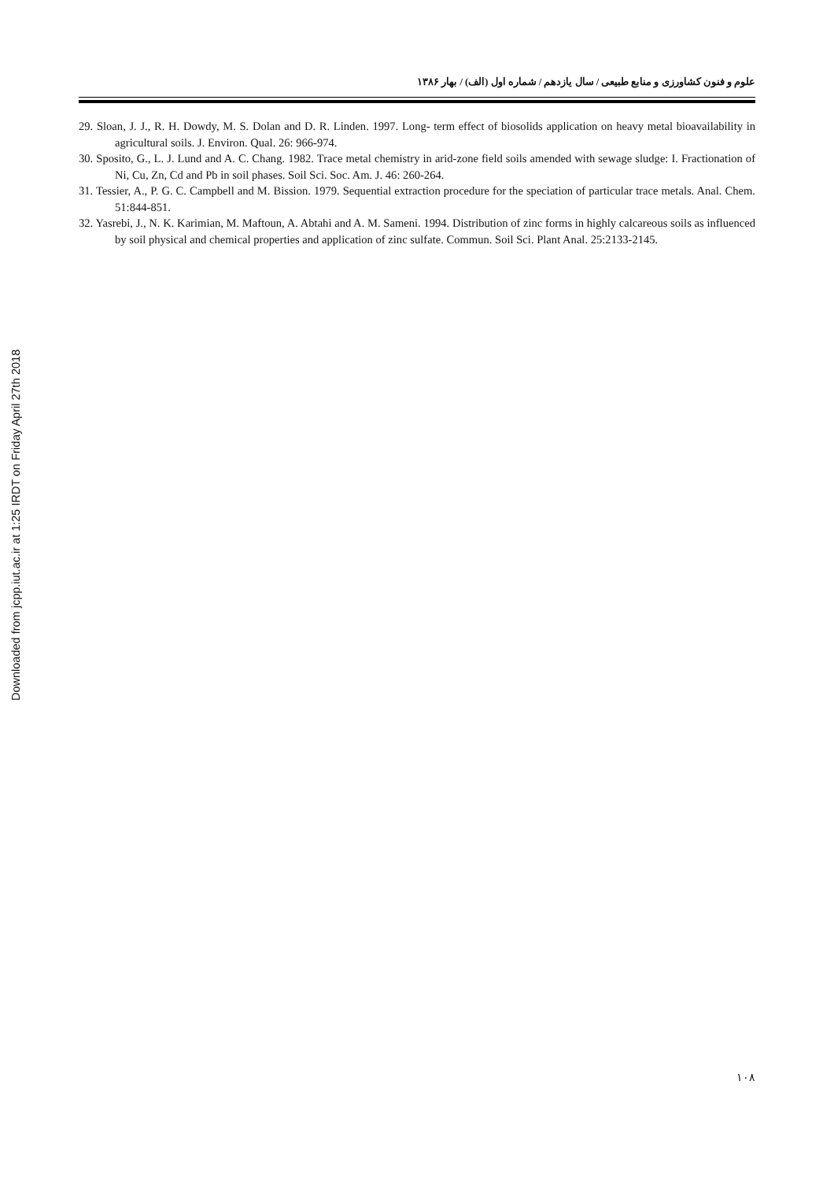Downloaded from jcpp.iut.ac.ir at 1:25 IRDT on Friday April 27th 2018
علوم و فنون کشاورزی و منابع طبیعی / سال یازدهم / شماره اول (الف) / بهار ۱۳۸۶
29. Sloan, J. J., R. H. Dowdy, M. S. Dolan and D. R. Linden. 1997. Long- term effect of biosolids application on heavy metal bioavailability in agricultural soils. J. Environ. Qual. 26: 966-974.
30. Sposito, G., L. J. Lund and A. C. Chang. 1982. Trace metal chemistry in arid-zone field soils amended with sewage sludge: I. Fractionation of Ni, Cu, Zn, Cd and Pb in soil phases. Soil Sci. Soc. Am. J. 46: 260-264.
31. Tessier, A., P. G. C. Campbell and M. Bission. 1979. Sequential extraction procedure for the speciation of particular trace metals. Anal. Chem. 51:844-851.
32. Yasrebi, J., N. K. Karimian, M. Maftoun, A. Abtahi and A. M. Sameni. 1994. Distribution of zinc forms in highly calcareous soils as influenced by soil physical and chemical properties and application of zinc sulfate. Commun. Soil Sci. Plant Anal. 25:2133-2145.
١٠٨